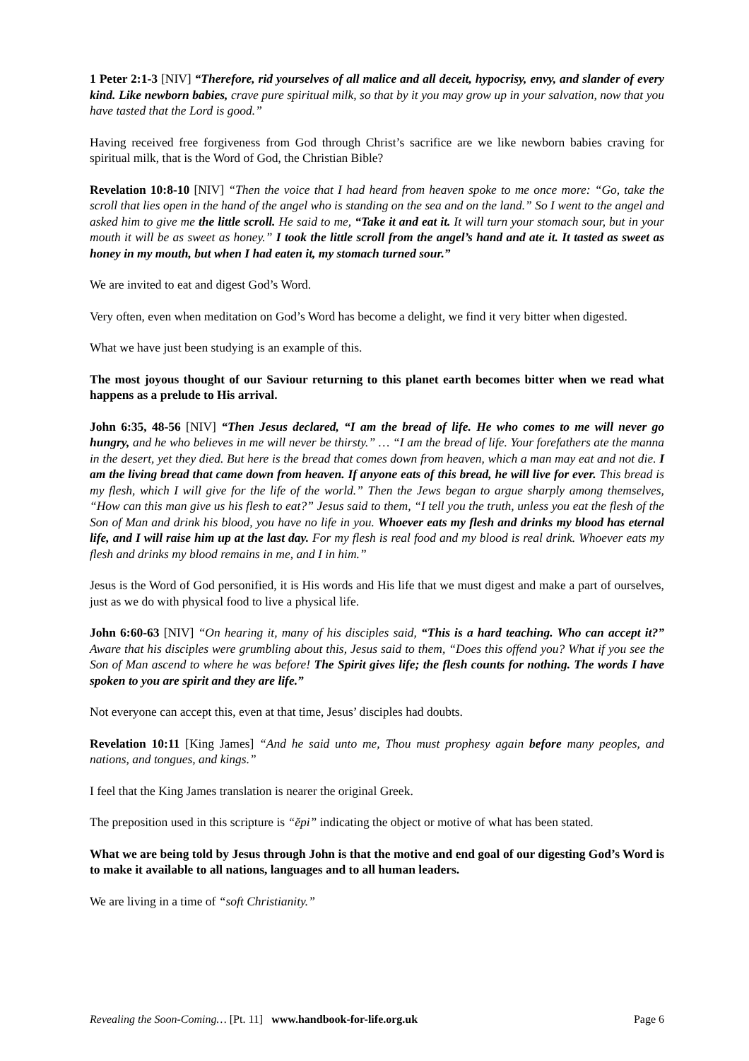1 Peter 2:1-3 [NIV] “Therefore, rid yourselves of all malice and all deceit, hypocrisy, envy, and slander of every kind. Like newborn babies, crave pure spiritual milk, so that by it you may grow up in your salvation, now that you have tasted that the Lord is good.”
Having received free forgiveness from God through Christ’s sacrifice are we like newborn babies craving for spiritual milk, that is the Word of God, the Christian Bible?
Revelation 10:8-10 [NIV] “Then the voice that I had heard from heaven spoke to me once more: “Go, take the scroll that lies open in the hand of the angel who is standing on the sea and on the land.” So I went to the angel and asked him to give me the little scroll. He said to me, “Take it and eat it. It will turn your stomach sour, but in your mouth it will be as sweet as honey.” I took the little scroll from the angel’s hand and ate it. It tasted as sweet as honey in my mouth, but when I had eaten it, my stomach turned sour.”
We are invited to eat and digest God’s Word.
Very often, even when meditation on God’s Word has become a delight, we find it very bitter when digested.
What we have just been studying is an example of this.
The most joyous thought of our Saviour returning to this planet earth becomes bitter when we read what happens as a prelude to His arrival.
John 6:35, 48-56 [NIV] “Then Jesus declared, “I am the bread of life. He who comes to me will never go hungry, and he who believes in me will never be thirsty.” … “I am the bread of life. Your forefathers ate the manna in the desert, yet they died. But here is the bread that comes down from heaven, which a man may eat and not die. I am the living bread that came down from heaven. If anyone eats of this bread, he will live for ever. This bread is my flesh, which I will give for the life of the world.” Then the Jews began to argue sharply among themselves, “How can this man give us his flesh to eat?” Jesus said to them, “I tell you the truth, unless you eat the flesh of the Son of Man and drink his blood, you have no life in you. Whoever eats my flesh and drinks my blood has eternal life, and I will raise him up at the last day. For my flesh is real food and my blood is real drink. Whoever eats my flesh and drinks my blood remains in me, and I in him.”
Jesus is the Word of God personified, it is His words and His life that we must digest and make a part of ourselves, just as we do with physical food to live a physical life.
John 6:60-63 [NIV] “On hearing it, many of his disciples said, “This is a hard teaching. Who can accept it?” Aware that his disciples were grumbling about this, Jesus said to them, “Does this offend you? What if you see the Son of Man ascend to where he was before! The Spirit gives life; the flesh counts for nothing. The words I have spoken to you are spirit and they are life.”
Not everyone can accept this, even at that time, Jesus’ disciples had doubts.
Revelation 10:11 [King James] “And he said unto me, Thou must prophesy again before many peoples, and nations, and tongues, and kings.”
I feel that the King James translation is nearer the original Greek.
The preposition used in this scripture is “ĕpi” indicating the object or motive of what has been stated.
What we are being told by Jesus through John is that the motive and end goal of our digesting God’s Word is to make it available to all nations, languages and to all human leaders.
We are living in a time of “soft Christianity.”
Revealing the Soon-Coming… [Pt. 11] www.handbook-for-life.org.uk Page 6